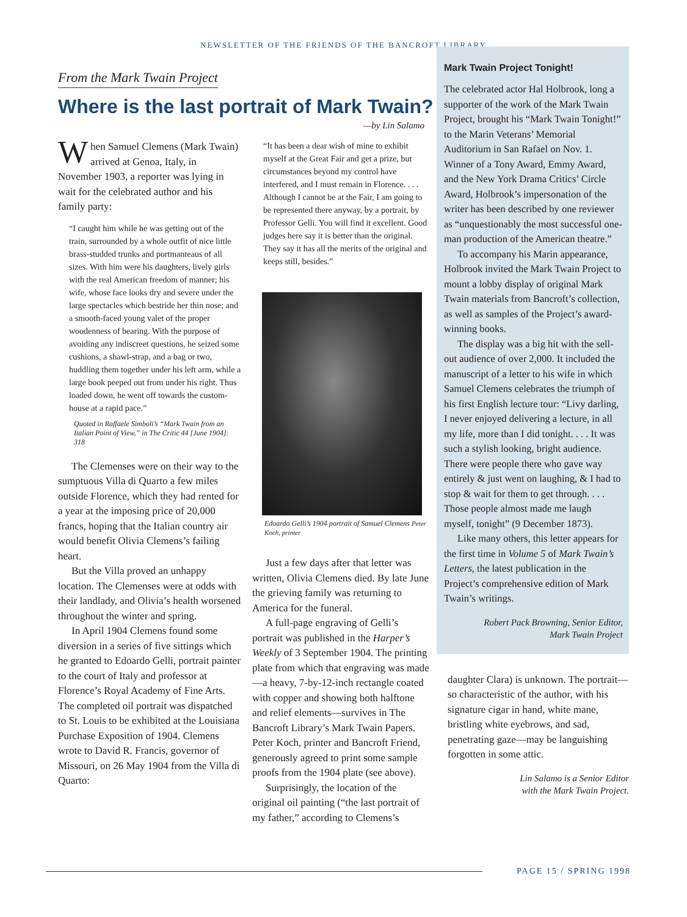NEWSLETTER OF THE FRIENDS OF THE BANCROFT LIBRARY
From the Mark Twain Project
Where is the last portrait of Mark Twain?
—by Lin Salamo
When Samuel Clemens (Mark Twain) arrived at Genoa, Italy, in November 1903, a reporter was lying in wait for the celebrated author and his family party:
“I caught him while he was getting out of the train, surrounded by a whole outfit of nice little brass-studded trunks and portmanteaus of all sizes. With him were his daughters, lively girls with the real American freedom of manner; his wife, whose face looks dry and severe under the large spectacles which bestride her thin nose; and a smooth-faced young valet of the proper woodenness of bearing. With the purpose of avoiding any indiscreet questions, he seized some cushions, a shawl-strap, and a bag or two, huddling them together under his left arm, while a large book peeped out from under his right. Thus loaded down, he went off towards the custom-house at a rapid pace.”
Quoted in Raffaele Simboli’s “Mark Twain from an Italian Point of View,” in The Critic 44 [June 1904]: 318
The Clemenses were on their way to the sumptuous Villa di Quarto a few miles outside Florence, which they had rented for a year at the imposing price of 20,000 francs, hoping that the Italian country air would benefit Olivia Clemens’s failing heart.
But the Villa proved an unhappy location. The Clemenses were at odds with their landlady, and Olivia’s health worsened throughout the winter and spring.
In April 1904 Clemens found some diversion in a series of five sittings which he granted to Edoardo Gelli, portrait painter to the court of Italy and professor at Florence’s Royal Academy of Fine Arts. The completed oil portrait was dispatched to St. Louis to be exhibited at the Louisiana Purchase Exposition of 1904. Clemens wrote to David R. Francis, governor of Missouri, on 26 May 1904 from the Villa di Quarto:
“It has been a dear wish of mine to exhibit myself at the Great Fair and get a prize, but circumstances beyond my control have interfered, and I must remain in Florence. . . . Although I cannot be at the Fair, I am going to be represented there anyway, by a portrait, by Professor Gelli. You will find it excellent. Good judges here say it is better than the original. They say it has all the merits of the original and keeps still, besides.”
Edoardo Gelli’s 1904 portrait of Samuel Clemens Peter Koch, printer
Just a few days after that letter was written, Olivia Clemens died. By late June the grieving family was returning to America for the funeral.
A full-page engraving of Gelli’s portrait was published in the Harper’s Weekly of 3 September 1904. The printing plate from which that engraving was made—a heavy, 7-by-12-inch rectangle coated with copper and showing both halftone and relief elements—survives in The Bancroft Library’s Mark Twain Papers. Peter Koch, printer and Bancroft Friend, generously agreed to print some sample proofs from the 1904 plate (see above).
Surprisingly, the location of the original oil painting (“the last portrait of my father,” according to Clemens’s
Mark Twain Project Tonight!
The celebrated actor Hal Holbrook, long a supporter of the work of the Mark Twain Project, brought his “Mark Twain Tonight!” to the Marin Veterans’ Memorial Auditorium in San Rafael on Nov. 1. Winner of a Tony Award, Emmy Award, and the New York Drama Critics’ Circle Award, Holbrook’s impersonation of the writer has been described by one reviewer as “unquestionably the most successful one-man production of the American theatre.”
To accompany his Marin appearance, Holbrook invited the Mark Twain Project to mount a lobby display of original Mark Twain materials from Bancroft’s collection, as well as samples of the Project’s award-winning books.
The display was a big hit with the sell-out audience of over 2,000. It included the manuscript of a letter to his wife in which Samuel Clemens celebrates the triumph of his first English lecture tour: “Livy darling, I never enjoyed delivering a lecture, in all my life, more than I did tonight. . . . It was such a stylish looking, bright audience. There were people there who gave way entirely & just went on laughing, & I had to stop & wait for them to get through. . . . Those people almost made me laugh myself, tonight” (9 December 1873).
Like many others, this letter appears for the first time in Volume 5 of Mark Twain’s Letters, the latest publication in the Project’s comprehensive edition of Mark Twain’s writings.
Robert Pack Browning, Senior Editor,
Mark Twain Project
daughter Clara) is unknown. The portrait—so characteristic of the author, with his signature cigar in hand, white mane, bristling white eyebrows, and sad, penetrating gaze—may be languishing forgotten in some attic.
Lin Salamo is a Senior Editor
with the Mark Twain Project.
PAGE 15 / SPRING 1998